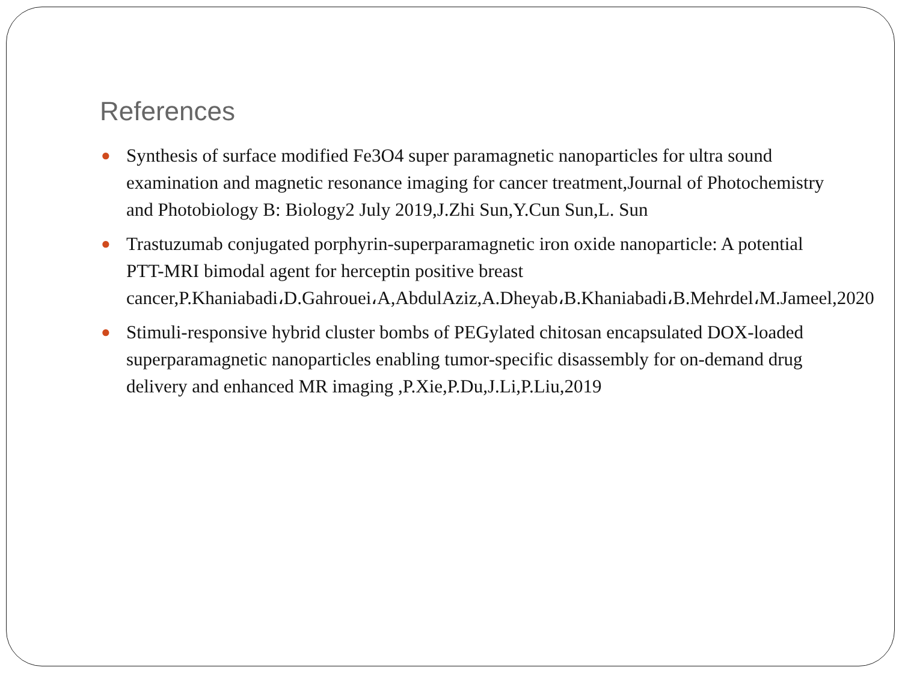References
● Synthesis of surface modified Fe3O4 super paramagnetic nanoparticles for ultra sound examination and magnetic resonance imaging for cancer treatment,Journal of Photochemistry and Photobiology B: Biology2 July 2019,J.Zhi Sun,Y.Cun Sun,L. Sun
● Trastuzumab conjugated porphyrin-superparamagnetic iron oxide nanoparticle: A potential PTT-MRI bimodal agent for herceptin positive breast cancer,P.Khaniabadi،D.Gahrouei،A,AbdulAziz,A.Dheyab،B.Khaniabadi،B.Mehrdel،M.Jameel,2020
● Stimuli-responsive hybrid cluster bombs of PEGylated chitosan encapsulated DOX-loaded superparamagnetic nanoparticles enabling tumor-specific disassembly for on-demand drug delivery and enhanced MR imaging ,P.Xie,P.Du,J.Li,P.Liu,2019